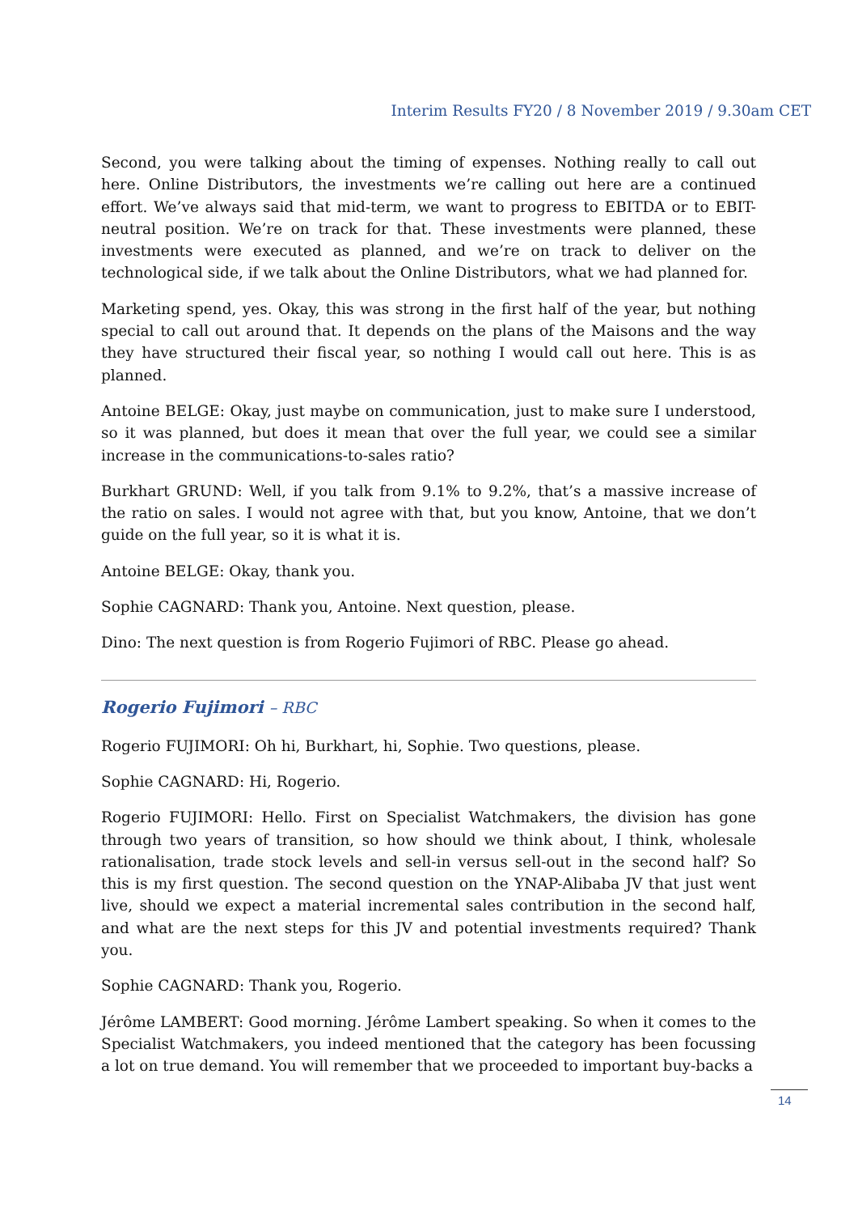Interim Results FY20 / 8 November 2019 / 9.30am CET
Second, you were talking about the timing of expenses. Nothing really to call out here. Online Distributors, the investments we’re calling out here are a continued effort. We’ve always said that mid-term, we want to progress to EBITDA or to EBIT-neutral position. We’re on track for that. These investments were planned, these investments were executed as planned, and we’re on track to deliver on the technological side, if we talk about the Online Distributors, what we had planned for.
Marketing spend, yes. Okay, this was strong in the first half of the year, but nothing special to call out around that. It depends on the plans of the Maisons and the way they have structured their fiscal year, so nothing I would call out here. This is as planned.
Antoine BELGE: Okay, just maybe on communication, just to make sure I understood, so it was planned, but does it mean that over the full year, we could see a similar increase in the communications-to-sales ratio?
Burkhart GRUND: Well, if you talk from 9.1% to 9.2%, that’s a massive increase of the ratio on sales. I would not agree with that, but you know, Antoine, that we don’t guide on the full year, so it is what it is.
Antoine BELGE: Okay, thank you.
Sophie CAGNARD: Thank you, Antoine. Next question, please.
Dino: The next question is from Rogerio Fujimori of RBC. Please go ahead.
Rogerio Fujimori – RBC
Rogerio FUJIMORI: Oh hi, Burkhart, hi, Sophie. Two questions, please.
Sophie CAGNARD: Hi, Rogerio.
Rogerio FUJIMORI: Hello. First on Specialist Watchmakers, the division has gone through two years of transition, so how should we think about, I think, wholesale rationalisation, trade stock levels and sell-in versus sell-out in the second half? So this is my first question. The second question on the YNAP-Alibaba JV that just went live, should we expect a material incremental sales contribution in the second half, and what are the next steps for this JV and potential investments required? Thank you.
Sophie CAGNARD: Thank you, Rogerio.
Jérôme LAMBERT: Good morning. Jérôme Lambert speaking. So when it comes to the Specialist Watchmakers, you indeed mentioned that the category has been focussing a lot on true demand. You will remember that we proceeded to important buy-backs a
14